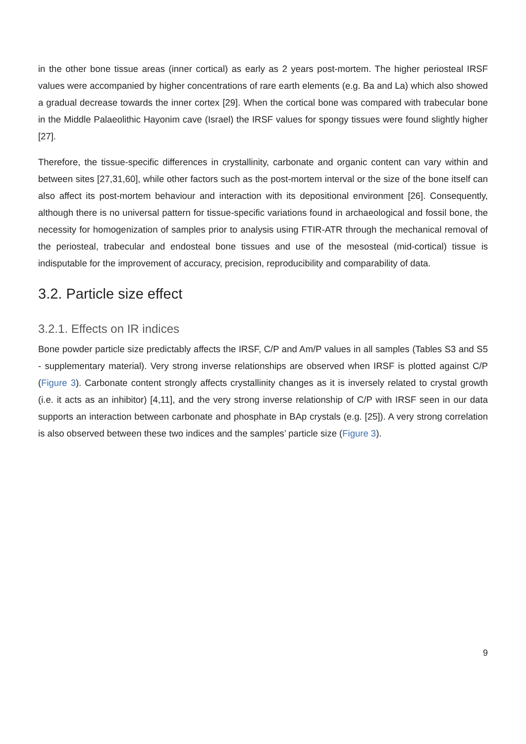in the other bone tissue areas (inner cortical) as early as 2 years post-mortem. The higher periosteal IRSF values were accompanied by higher concentrations of rare earth elements (e.g. Ba and La) which also showed a gradual decrease towards the inner cortex [29]. When the cortical bone was compared with trabecular bone in the Middle Palaeolithic Hayonim cave (Israel) the IRSF values for spongy tissues were found slightly higher [27].
Therefore, the tissue-specific differences in crystallinity, carbonate and organic content can vary within and between sites [27,31,60], while other factors such as the post-mortem interval or the size of the bone itself can also affect its post-mortem behaviour and interaction with its depositional environment [26]. Consequently, although there is no universal pattern for tissue-specific variations found in archaeological and fossil bone, the necessity for homogenization of samples prior to analysis using FTIR-ATR through the mechanical removal of the periosteal, trabecular and endosteal bone tissues and use of the mesosteal (mid-cortical) tissue is indisputable for the improvement of accuracy, precision, reproducibility and comparability of data.
3.2. Particle size effect
3.2.1. Effects on IR indices
Bone powder particle size predictably affects the IRSF, C/P and Am/P values in all samples (Tables S3 and S5 - supplementary material). Very strong inverse relationships are observed when IRSF is plotted against C/P (Figure 3). Carbonate content strongly affects crystallinity changes as it is inversely related to crystal growth (i.e. it acts as an inhibitor) [4,11], and the very strong inverse relationship of C/P with IRSF seen in our data supports an interaction between carbonate and phosphate in BAp crystals (e.g. [25]). A very strong correlation is also observed between these two indices and the samples’ particle size (Figure 3).
9